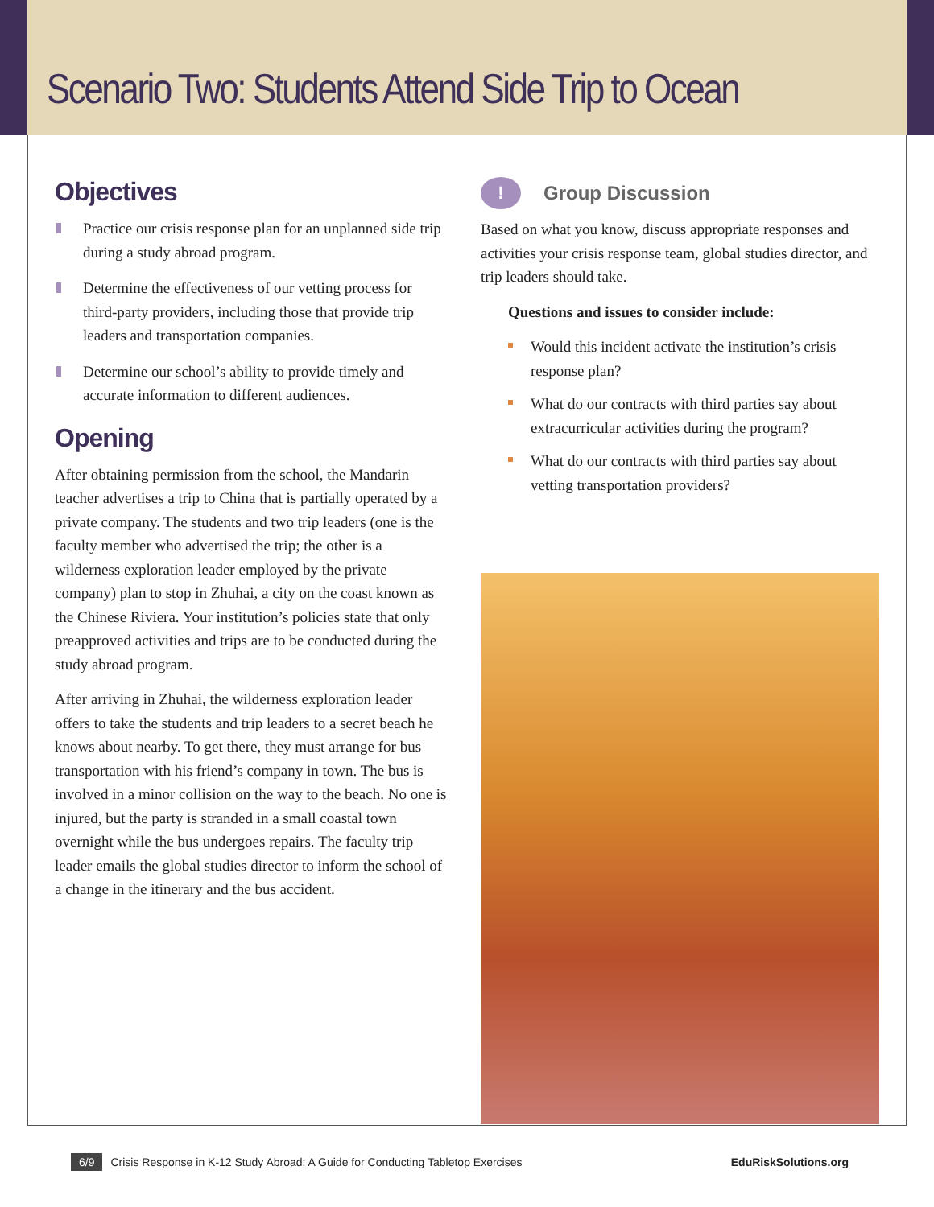Scenario Two: Students Attend Side Trip to Ocean
Objectives
Practice our crisis response plan for an unplanned side trip during a study abroad program.
Determine the effectiveness of our vetting process for third-party providers, including those that provide trip leaders and transportation companies.
Determine our school’s ability to provide timely and accurate information to different audiences.
Opening
After obtaining permission from the school, the Mandarin teacher advertises a trip to China that is partially operated by a private company. The students and two trip leaders (one is the faculty member who advertised the trip; the other is a wilderness exploration leader employed by the private company) plan to stop in Zhuhai, a city on the coast known as the Chinese Riviera. Your institution’s policies state that only preapproved activities and trips are to be conducted during the study abroad program.
After arriving in Zhuhai, the wilderness exploration leader offers to take the students and trip leaders to a secret beach he knows about nearby. To get there, they must arrange for bus transportation with his friend’s company in town. The bus is involved in a minor collision on the way to the beach. No one is injured, but the party is stranded in a small coastal town overnight while the bus undergoes repairs. The faculty trip leader emails the global studies director to inform the school of a change in the itinerary and the bus accident.
!
Group Discussion
Based on what you know, discuss appropriate responses and activities your crisis response team, global studies director, and trip leaders should take.
Questions and issues to consider include:
Would this incident activate the institution’s crisis response plan?
What do our contracts with third parties say about extracurricular activities during the program?
What do our contracts with third parties say about vetting transportation providers?
6/9 Crisis Response in K-12 Study Abroad: A Guide for Conducting Tabletop Exercises EduRiskSolutions.org